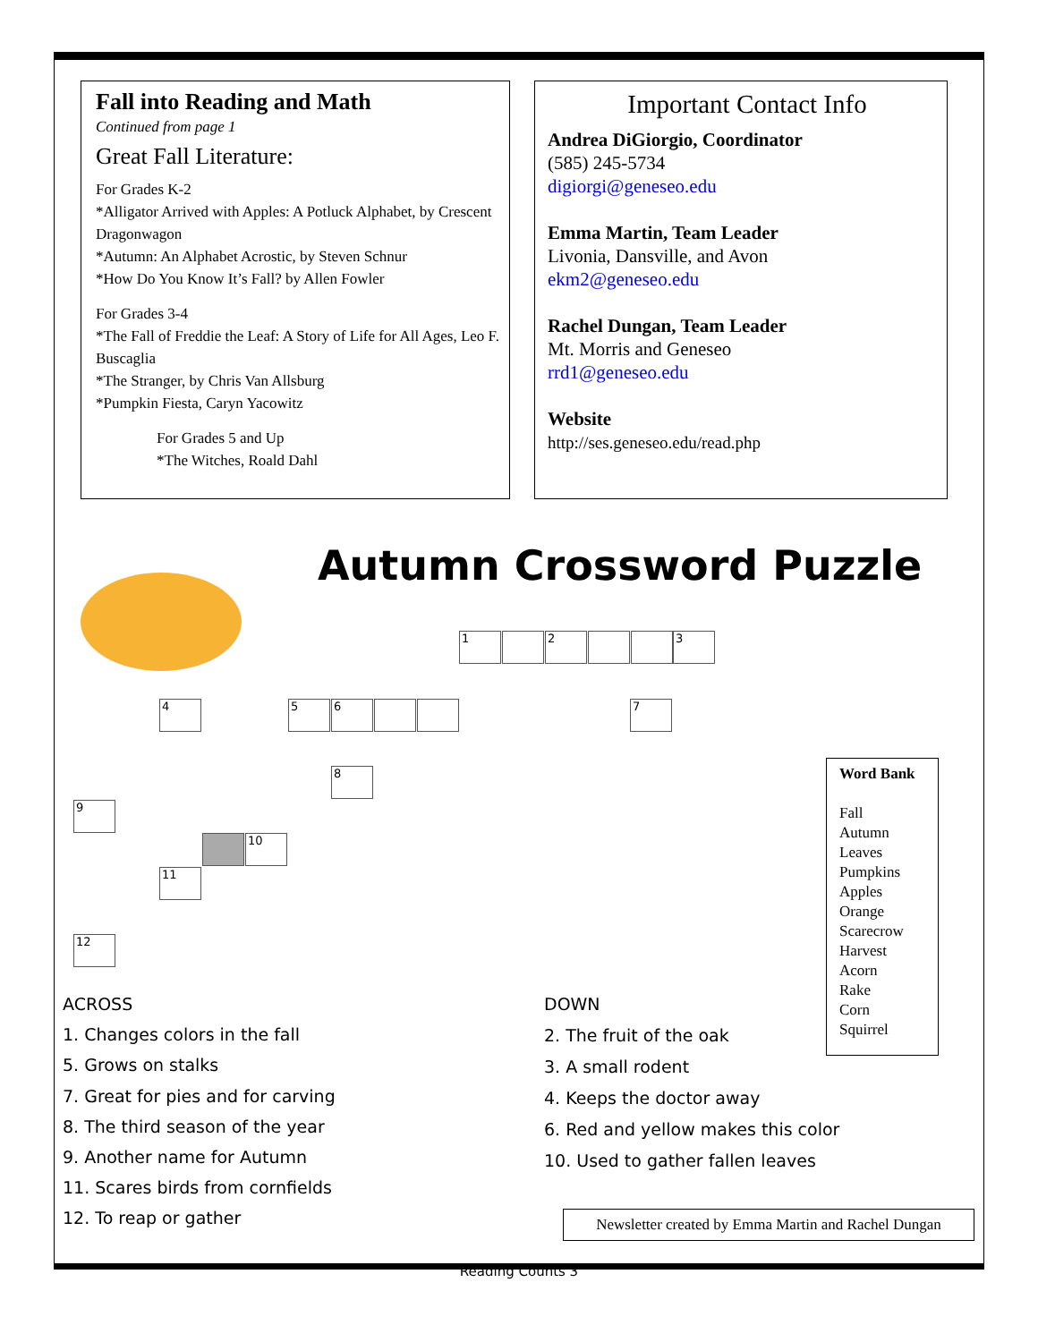Fall into Reading and Math
Continued from page 1
Great Fall Literature:
For Grades K-2
*Alligator Arrived with Apples: A Potluck Alphabet, by Crescent Dragonwagon
*Autumn: An Alphabet Acrostic, by Steven Schnur
*How Do You Know It’s Fall? by Allen Fowler
For Grades 3-4
*The Fall of Freddie the Leaf: A Story of Life for All Ages, Leo F. Buscaglia
*The Stranger, by Chris Van Allsburg
*Pumpkin Fiesta, Caryn Yacowitz
For Grades 5 and Up
*The Witches, Roald Dahl
Important Contact Info
Andrea DiGiorgio, Coordinator
(585) 245-5734
digiorgi@geneseo.edu
Emma Martin, Team Leader
Livonia, Dansville, and Avon
ekm2@geneseo.edu
Rachel Dungan, Team Leader
Mt. Morris and Geneseo
rrd1@geneseo.edu
Website
http://ses.geneseo.edu/read.php
Autumn Crossword Puzzle
1 2 3
4 5 6 7
8
9
10
11
12
Word Bank
Fall
Autumn
Leaves
Pumpkins
Apples
Orange
Scarecrow
Harvest
Acorn
Rake
Corn
Squirrel
ACROSS
1. Changes colors in the fall
5. Grows on stalks
7. Great for pies and for carving
8. The third season of the year
9. Another name for Autumn
11. Scares birds from cornfields
12. To reap or gather
DOWN
2. The fruit of the oak
3. A small rodent
4. Keeps the doctor away
6. Red and yellow makes this color
10. Used to gather fallen leaves
Newsletter created by Emma Martin and Rachel Dungan
Reading Counts 3